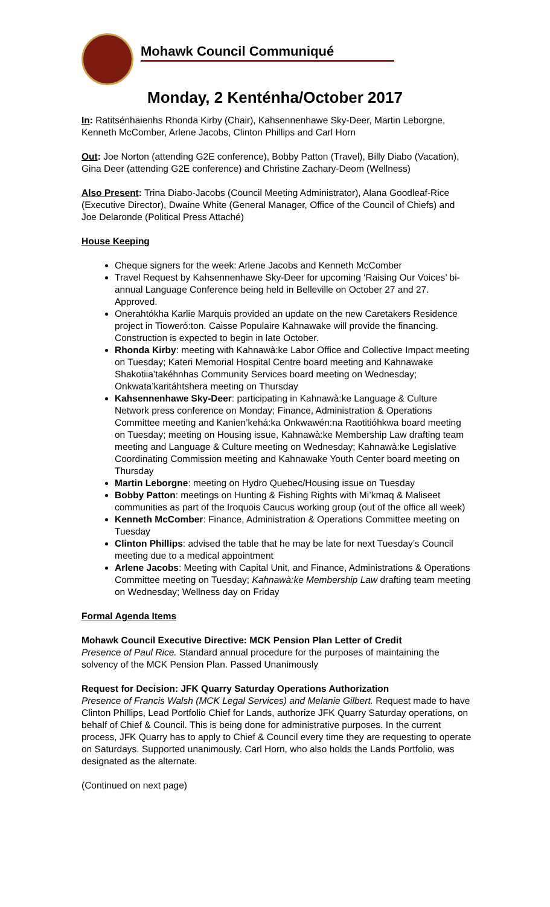Mohawk Council Communiqué
Monday, 2 Kenténha/October 2017
In: Ratitsénhaienhs Rhonda Kirby (Chair), Kahsennenhawe Sky-Deer, Martin Leborgne, Kenneth McComber, Arlene Jacobs, Clinton Phillips and Carl Horn
Out: Joe Norton (attending G2E conference), Bobby Patton (Travel), Billy Diabo (Vacation), Gina Deer (attending G2E conference) and Christine Zachary-Deom (Wellness)
Also Present: Trina Diabo-Jacobs (Council Meeting Administrator), Alana Goodleaf-Rice (Executive Director), Dwaine White (General Manager, Office of the Council of Chiefs) and Joe Delaronde (Political Press Attaché)
House Keeping
Cheque signers for the week: Arlene Jacobs and Kenneth McComber
Travel Request by Kahsennenhawe Sky-Deer for upcoming ‘Raising Our Voices’ bi-annual Language Conference being held in Belleville on October 27 and 27. Approved.
Onerahtókha Karlie Marquis provided an update on the new Caretakers Residence project in Tioweró:ton. Caisse Populaire Kahnawake will provide the financing. Construction is expected to begin in late October.
Rhonda Kirby: meeting with Kahnawà:ke Labor Office and Collective Impact meeting on Tuesday; Kateri Memorial Hospital Centre board meeting and Kahnawake Shakotiia’takéhnhas Community Services board meeting on Wednesday; Onkwata’karitáhtshera meeting on Thursday
Kahsennenhawe Sky-Deer: participating in Kahnawà:ke Language & Culture Network press conference on Monday; Finance, Administration & Operations Committee meeting and Kanien’kehá:ka Onkwawén:na Raotitióhkwa board meeting on Tuesday; meeting on Housing issue, Kahnawà:ke Membership Law drafting team meeting and Language & Culture meeting on Wednesday; Kahnawà:ke Legislative Coordinating Commission meeting and Kahnawake Youth Center board meeting on Thursday
Martin Leborgne: meeting on Hydro Quebec/Housing issue on Tuesday
Bobby Patton: meetings on Hunting & Fishing Rights with Mi’kmaq & Maliseet communities as part of the Iroquois Caucus working group (out of the office all week)
Kenneth McComber: Finance, Administration & Operations Committee meeting on Tuesday
Clinton Phillips: advised the table that he may be late for next Tuesday’s Council meeting due to a medical appointment
Arlene Jacobs: Meeting with Capital Unit, and Finance, Administrations & Operations Committee meeting on Tuesday; Kahnawà:ke Membership Law drafting team meeting on Wednesday; Wellness day on Friday
Formal Agenda Items
Mohawk Council Executive Directive: MCK Pension Plan Letter of Credit
Presence of Paul Rice. Standard annual procedure for the purposes of maintaining the solvency of the MCK Pension Plan. Passed Unanimously
Request for Decision: JFK Quarry Saturday Operations Authorization
Presence of Francis Walsh (MCK Legal Services) and Melanie Gilbert. Request made to have Clinton Phillips, Lead Portfolio Chief for Lands, authorize JFK Quarry Saturday operations, on behalf of Chief & Council. This is being done for administrative purposes. In the current process, JFK Quarry has to apply to Chief & Council every time they are requesting to operate on Saturdays. Supported unanimously. Carl Horn, who also holds the Lands Portfolio, was designated as the alternate.
(Continued on next page)